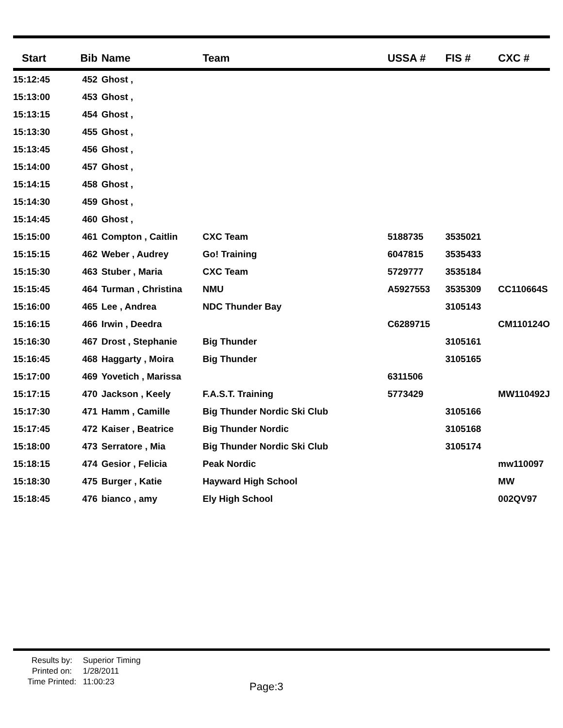| Start | Bib | Name | Team | USSA # | FIS # | CXC # |
| --- | --- | --- | --- | --- | --- | --- |
| 15:12:45 | 452 | Ghost , | | | | |
| 15:13:00 | 453 | Ghost , | | | | |
| 15:13:15 | 454 | Ghost , | | | | |
| 15:13:30 | 455 | Ghost , | | | | |
| 15:13:45 | 456 | Ghost , | | | | |
| 15:14:00 | 457 | Ghost , | | | | |
| 15:14:15 | 458 | Ghost , | | | | |
| 15:14:30 | 459 | Ghost , | | | | |
| 15:14:45 | 460 | Ghost , | | | | |
| 15:15:00 | 461 | Compton , Caitlin | CXC Team | 5188735 | 3535021 | |
| 15:15:15 | 462 | Weber , Audrey | Go! Training | 6047815 | 3535433 | |
| 15:15:30 | 463 | Stuber , Maria | CXC Team | 5729777 | 3535184 | |
| 15:15:45 | 464 | Turman , Christina | NMU | A5927553 | 3535309 | CC110664S |
| 15:16:00 | 465 | Lee , Andrea | NDC Thunder Bay | | 3105143 | |
| 15:16:15 | 466 | Irwin , Deedra | | C6289715 | | CM110124O |
| 15:16:30 | 467 | Drost , Stephanie | Big Thunder | | 3105161 | |
| 15:16:45 | 468 | Haggarty , Moira | Big Thunder | | 3105165 | |
| 15:17:00 | 469 | Yovetich , Marissa | | 6311506 | | |
| 15:17:15 | 470 | Jackson , Keely | F.A.S.T. Training | 5773429 | | MW110492J |
| 15:17:30 | 471 | Hamm , Camille | Big Thunder Nordic Ski Club | | 3105166 | |
| 15:17:45 | 472 | Kaiser , Beatrice | Big Thunder Nordic | | 3105168 | |
| 15:18:00 | 473 | Serratore , Mia | Big Thunder Nordic Ski Club | | 3105174 | |
| 15:18:15 | 474 | Gesior , Felicia | Peak Nordic | | | mw110097 |
| 15:18:30 | 475 | Burger , Katie | Hayward High School | | | MW |
| 15:18:45 | 476 | bianco , amy | Ely High School | | | 002QV97 |
Results by: Superior Timing
Printed on: 1/28/2011
Time Printed: 11:00:23
Page:3